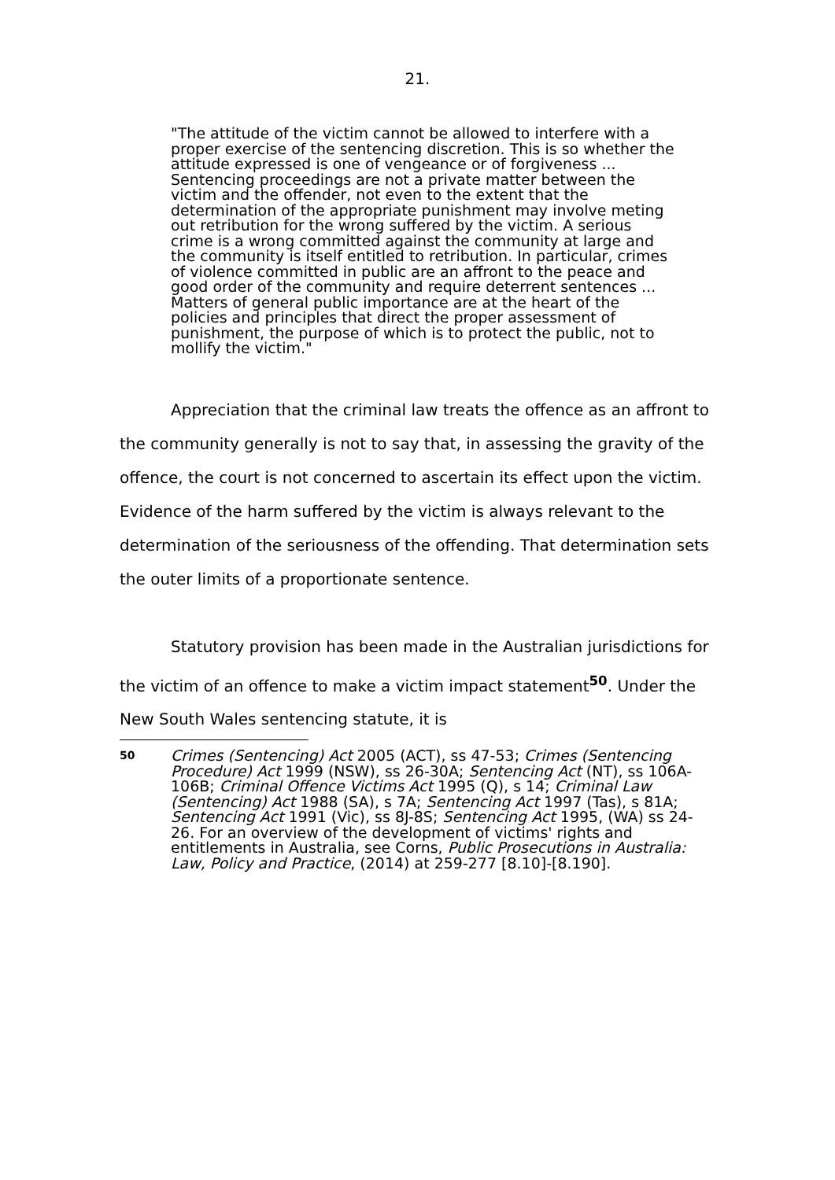21.
"The attitude of the victim cannot be allowed to interfere with a proper exercise of the sentencing discretion. This is so whether the attitude expressed is one of vengeance or of forgiveness ... Sentencing proceedings are not a private matter between the victim and the offender, not even to the extent that the determination of the appropriate punishment may involve meting out retribution for the wrong suffered by the victim. A serious crime is a wrong committed against the community at large and the community is itself entitled to retribution. In particular, crimes of violence committed in public are an affront to the peace and good order of the community and require deterrent sentences ... Matters of general public importance are at the heart of the policies and principles that direct the proper assessment of punishment, the purpose of which is to protect the public, not to mollify the victim."
Appreciation that the criminal law treats the offence as an affront to the community generally is not to say that, in assessing the gravity of the offence, the court is not concerned to ascertain its effect upon the victim. Evidence of the harm suffered by the victim is always relevant to the determination of the seriousness of the offending. That determination sets the outer limits of a proportionate sentence.
Statutory provision has been made in the Australian jurisdictions for the victim of an offence to make a victim impact statement<sup>50</sup>. Under the New South Wales sentencing statute, it is
50 Crimes (Sentencing) Act 2005 (ACT), ss 47-53; Crimes (Sentencing Procedure) Act 1999 (NSW), ss 26-30A; Sentencing Act (NT), ss 106A-106B; Criminal Offence Victims Act 1995 (Q), s 14; Criminal Law (Sentencing) Act 1988 (SA), s 7A; Sentencing Act 1997 (Tas), s 81A; Sentencing Act 1991 (Vic), ss 8J-8S; Sentencing Act 1995, (WA) ss 24-26. For an overview of the development of victims' rights and entitlements in Australia, see Corns, Public Prosecutions in Australia: Law, Policy and Practice, (2014) at 259-277 [8.10]-[8.190].